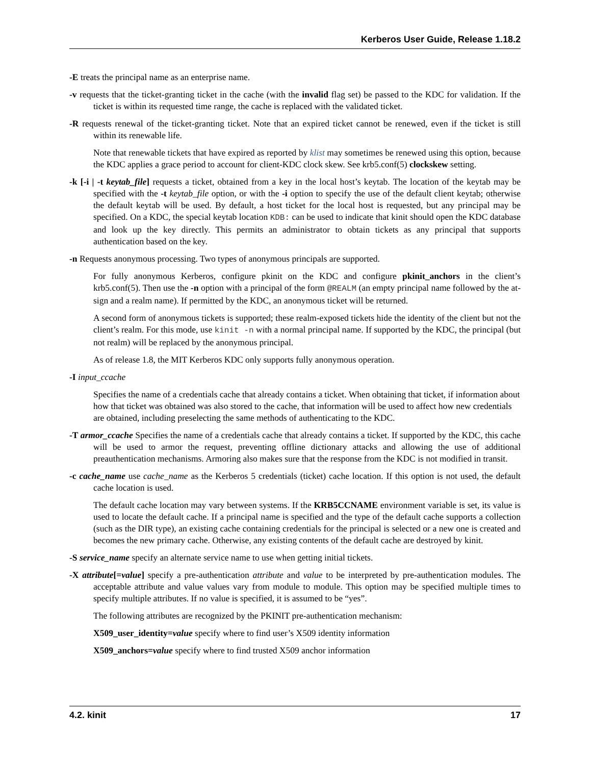Kerberos User Guide, Release 1.18.2
-E treats the principal name as an enterprise name.
-v requests that the ticket-granting ticket in the cache (with the invalid flag set) be passed to the KDC for validation. If the ticket is within its requested time range, the cache is replaced with the validated ticket.
-R requests renewal of the ticket-granting ticket. Note that an expired ticket cannot be renewed, even if the ticket is still within its renewable life.
Note that renewable tickets that have expired as reported by klist may sometimes be renewed using this option, because the KDC applies a grace period to account for client-KDC clock skew. See krb5.conf(5) clockskew setting.
-k [-i | -t keytab_file] requests a ticket, obtained from a key in the local host’s keytab. The location of the keytab may be specified with the -t keytab_file option, or with the -i option to specify the use of the default client keytab; otherwise the default keytab will be used. By default, a host ticket for the local host is requested, but any principal may be specified. On a KDC, the special keytab location KDB: can be used to indicate that kinit should open the KDC database and look up the key directly. This permits an administrator to obtain tickets as any principal that supports authentication based on the key.
-n Requests anonymous processing. Two types of anonymous principals are supported.
For fully anonymous Kerberos, configure pkinit on the KDC and configure pkinit_anchors in the client’s krb5.conf(5). Then use the -n option with a principal of the form @REALM (an empty principal name followed by the at-sign and a realm name). If permitted by the KDC, an anonymous ticket will be returned.
A second form of anonymous tickets is supported; these realm-exposed tickets hide the identity of the client but not the client’s realm. For this mode, use kinit -n with a normal principal name. If supported by the KDC, the principal (but not realm) will be replaced by the anonymous principal.
As of release 1.8, the MIT Kerberos KDC only supports fully anonymous operation.
-I input_ccache
Specifies the name of a credentials cache that already contains a ticket. When obtaining that ticket, if information about how that ticket was obtained was also stored to the cache, that information will be used to affect how new credentials are obtained, including preselecting the same methods of authenticating to the KDC.
-T armor_ccache Specifies the name of a credentials cache that already contains a ticket. If supported by the KDC, this cache will be used to armor the request, preventing offline dictionary attacks and allowing the use of additional preauthentication mechanisms. Armoring also makes sure that the response from the KDC is not modified in transit.
-c cache_name use cache_name as the Kerberos 5 credentials (ticket) cache location. If this option is not used, the default cache location is used.
The default cache location may vary between systems. If the KRB5CCNAME environment variable is set, its value is used to locate the default cache. If a principal name is specified and the type of the default cache supports a collection (such as the DIR type), an existing cache containing credentials for the principal is selected or a new one is created and becomes the new primary cache. Otherwise, any existing contents of the default cache are destroyed by kinit.
-S service_name specify an alternate service name to use when getting initial tickets.
-X attribute[=value] specify a pre-authentication attribute and value to be interpreted by pre-authentication modules. The acceptable attribute and value values vary from module to module. This option may be specified multiple times to specify multiple attributes. If no value is specified, it is assumed to be “yes”.
The following attributes are recognized by the PKINIT pre-authentication mechanism:
X509_user_identity=value specify where to find user’s X509 identity information
X509_anchors=value specify where to find trusted X509 anchor information
4.2. kinit 17